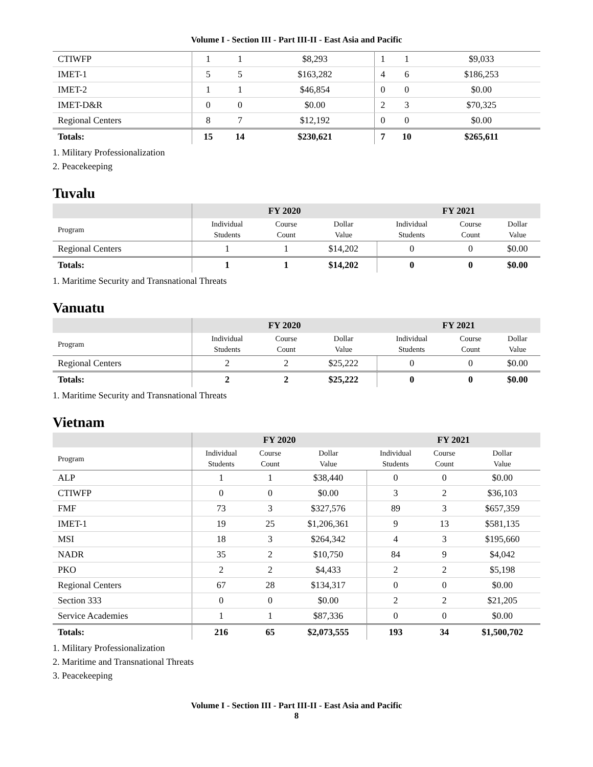Volume I - Section III - Part III-II - East Asia and Pacific
| CTIWFP | 1 | 1 | $8,293 | 1 | 1 | $9,033 |
| IMET-1 | 5 | 5 | $163,282 | 4 | 6 | $186,253 |
| IMET-2 | 1 | 1 | $46,854 | 0 | 0 | $0.00 |
| IMET-D&R | 0 | 0 | $0.00 | 2 | 3 | $70,325 |
| Regional Centers | 8 | 7 | $12,192 | 0 | 0 | $0.00 |
| Totals: | 15 | 14 | $230,621 | 7 | 10 | $265,611 |
1. Military Professionalization
2. Peacekeeping
Tuvalu
| | FY 2020 | | | FY 2021 | | |
| --- | --- | --- | --- | --- | --- | --- |
| Program | Individual Students | Course Count | Dollar Value | Individual Students | Course Count | Dollar Value |
| Regional Centers | 1 | 1 | $14,202 | 0 | 0 | $0.00 |
| Totals: | 1 | 1 | $14,202 | 0 | 0 | $0.00 |
1. Maritime Security and Transnational Threats
Vanuatu
| | FY 2020 | | | FY 2021 | | |
| --- | --- | --- | --- | --- | --- | --- |
| Program | Individual Students | Course Count | Dollar Value | Individual Students | Course Count | Dollar Value |
| Regional Centers | 2 | 2 | $25,222 | 0 | 0 | $0.00 |
| Totals: | 2 | 2 | $25,222 | 0 | 0 | $0.00 |
1. Maritime Security and Transnational Threats
Vietnam
| | FY 2020 | | | FY 2021 | | |
| --- | --- | --- | --- | --- | --- | --- |
| Program | Individual Students | Course Count | Dollar Value | Individual Students | Course Count | Dollar Value |
| ALP | 1 | 1 | $38,440 | 0 | 0 | $0.00 |
| CTIWFP | 0 | 0 | $0.00 | 3 | 2 | $36,103 |
| FMF | 73 | 3 | $327,576 | 89 | 3 | $657,359 |
| IMET-1 | 19 | 25 | $1,206,361 | 9 | 13 | $581,135 |
| MSI | 18 | 3 | $264,342 | 4 | 3 | $195,660 |
| NADR | 35 | 2 | $10,750 | 84 | 9 | $4,042 |
| PKO | 2 | 2 | $4,433 | 2 | 2 | $5,198 |
| Regional Centers | 67 | 28 | $134,317 | 0 | 0 | $0.00 |
| Section 333 | 0 | 0 | $0.00 | 2 | 2 | $21,205 |
| Service Academies | 1 | 1 | $87,336 | 0 | 0 | $0.00 |
| Totals: | 216 | 65 | $2,073,555 | 193 | 34 | $1,500,702 |
1. Military Professionalization
2. Maritime and Transnational Threats
3. Peacekeeping
Volume I - Section III - Part III-II - East Asia and Pacific
8